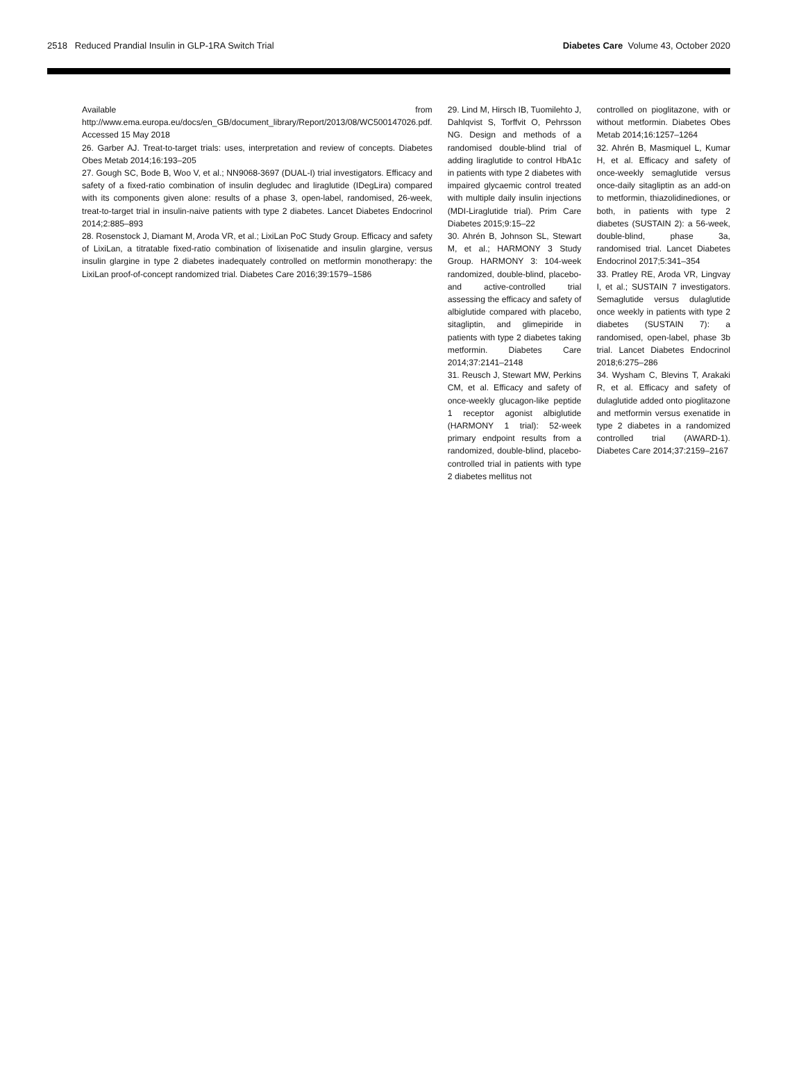2518 Reduced Prandial Insulin in GLP-1RA Switch Trial Diabetes Care Volume 43, October 2020
Available from http://www.ema.europa.eu/docs/en_GB/document_library/Report/2013/08/WC500147026.pdf. Accessed 15 May 2018
26. Garber AJ. Treat-to-target trials: uses, interpretation and review of concepts. Diabetes Obes Metab 2014;16:193–205
27. Gough SC, Bode B, Woo V, et al.; NN9068-3697 (DUAL-I) trial investigators. Efficacy and safety of a fixed-ratio combination of insulin degludec and liraglutide (IDegLira) compared with its components given alone: results of a phase 3, open-label, randomised, 26-week, treat-to-target trial in insulin-naive patients with type 2 diabetes. Lancet Diabetes Endocrinol 2014;2:885–893
28. Rosenstock J, Diamant M, Aroda VR, et al.; LixiLan PoC Study Group. Efficacy and safety of LixiLan, a titratable fixed-ratio combination of lixisenatide and insulin glargine, versus insulin glargine in type 2 diabetes inadequately controlled on metformin monotherapy: the LixiLan proof-of-concept randomized trial. Diabetes Care 2016;39:1579–1586
29. Lind M, Hirsch IB, Tuomilehto J, Dahlqvist S, Torffvit O, Pehrsson NG. Design and methods of a randomised double-blind trial of adding liraglutide to control HbA1c in patients with type 2 diabetes with impaired glycaemic control treated with multiple daily insulin injections (MDI-Liraglutide trial). Prim Care Diabetes 2015;9:15–22
30. Ahrén B, Johnson SL, Stewart M, et al.; HARMONY 3 Study Group. HARMONY 3: 104-week randomized, double-blind, placebo- and active-controlled trial assessing the efficacy and safety of albiglutide compared with placebo, sitagliptin, and glimepiride in patients with type 2 diabetes taking metformin. Diabetes Care 2014;37:2141–2148
31. Reusch J, Stewart MW, Perkins CM, et al. Efficacy and safety of once-weekly glucagon-like peptide 1 receptor agonist albiglutide (HARMONY 1 trial): 52-week primary endpoint results from a randomized, double-blind, placebo-controlled trial in patients with type 2 diabetes mellitus not
controlled on pioglitazone, with or without metformin. Diabetes Obes Metab 2014;16:1257–1264
32. Ahrén B, Masmiquel L, Kumar H, et al. Efficacy and safety of once-weekly semaglutide versus once-daily sitagliptin as an add-on to metformin, thiazolidinediones, or both, in patients with type 2 diabetes (SUSTAIN 2): a 56-week, double-blind, phase 3a, randomised trial. Lancet Diabetes Endocrinol 2017;5:341–354
33. Pratley RE, Aroda VR, Lingvay I, et al.; SUSTAIN 7 investigators. Semaglutide versus dulaglutide once weekly in patients with type 2 diabetes (SUSTAIN 7): a randomised, open-label, phase 3b trial. Lancet Diabetes Endocrinol 2018;6:275–286
34. Wysham C, Blevins T, Arakaki R, et al. Efficacy and safety of dulaglutide added onto pioglitazone and metformin versus exenatide in type 2 diabetes in a randomized controlled trial (AWARD-1). Diabetes Care 2014;37:2159–2167